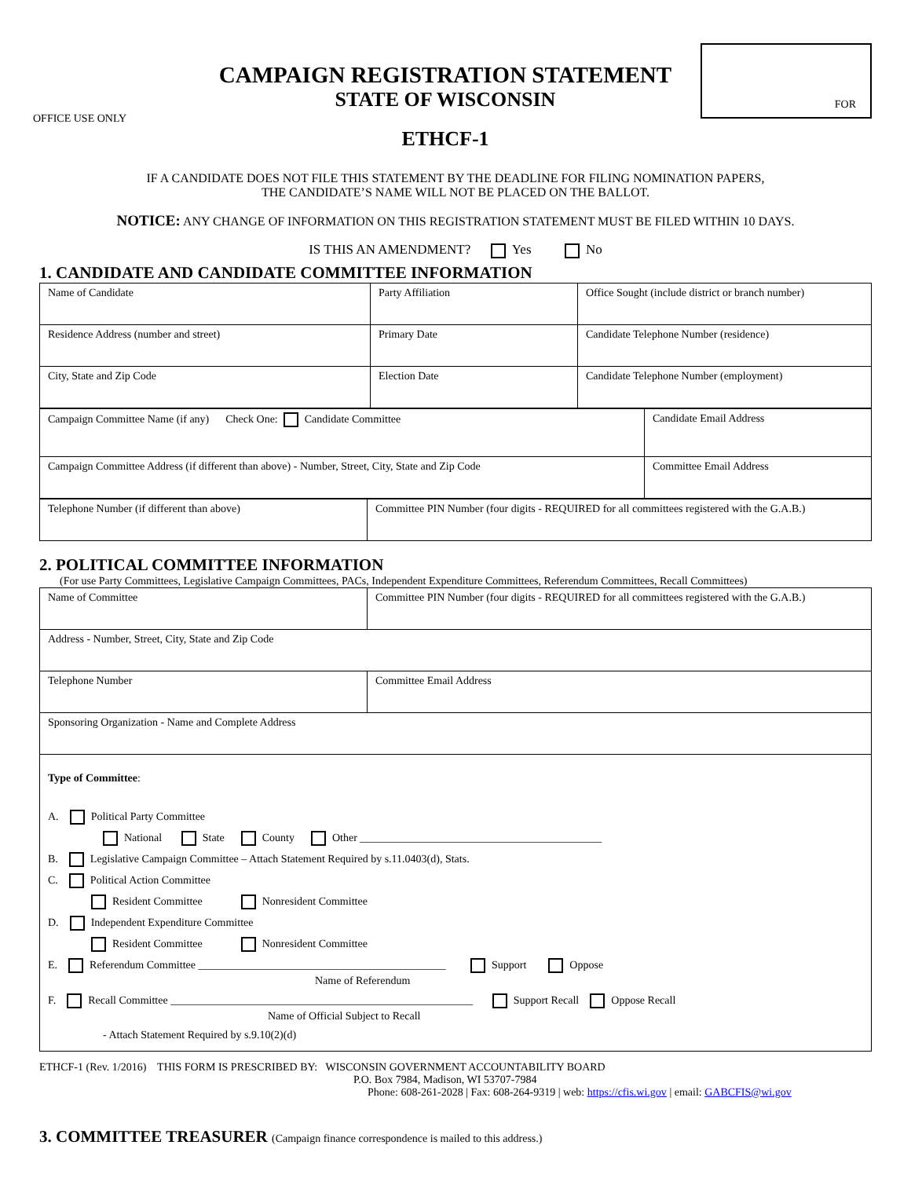OFFICE USE ONLY
CAMPAIGN REGISTRATION STATEMENT
STATE OF WISCONSIN
ETHCF-1
FOR
IF A CANDIDATE DOES NOT FILE THIS STATEMENT BY THE DEADLINE FOR FILING NOMINATION PAPERS,
THE CANDIDATE’S NAME WILL NOT BE PLACED ON THE BALLOT.
NOTICE: ANY CHANGE OF INFORMATION ON THIS REGISTRATION STATEMENT MUST BE FILED WITHIN 10 DAYS.
IS THIS AN AMENDMENT? Yes No
1. CANDIDATE AND CANDIDATE COMMITTEE INFORMATION
| Name of Candidate | Party Affiliation | Office Sought (include district or branch number) |
| Residence Address (number and street) | Primary Date | Candidate Telephone Number (residence) |
| City, State and Zip Code | Election Date | Candidate Telephone Number (employment) |
| Campaign Committee Name (if any) Check One: Candidate Committee | Candidate Email Address |
| Campaign Committee Address (if different than above) - Number, Street, City, State and Zip Code | Committee Email Address |
| Telephone Number (if different than above) | Committee PIN Number (four digits - REQUIRED for all committees registered with the G.A.B.) |
2. POLITICAL COMMITTEE INFORMATION
(For use Party Committees, Legislative Campaign Committees, PACs, Independent Expenditure Committees, Referendum Committees, Recall Committees)
| Name of Committee | Committee PIN Number (four digits - REQUIRED for all committees registered with the G.A.B.) |
| Address - Number, Street, City, State and Zip Code | |
| Telephone Number | Committee Email Address |
| Sponsoring Organization - Name and Complete Address | |
| Type of Committee : A. Political Party Committee National State County Other ____________________________________________ B. Legislative Campaign Committee – Attach Statement Required by s.11.0403(d), Stats. C. Political Action Committee Resident Committee Nonresident Committee D. Independent Expenditure Committee Resident Committee Nonresident Committee E. Referendum Committee _____________________________________________ Support Oppose Name of Referendum F. Recall Committee _______________________________________________________ Support Recall Oppose Recall Name of Official Subject to Recall - Attach Statement Required by s.9.10(2)(d) | |
ETHCF-1 (Rev. 1/2016) THIS FORM IS PRESCRIBED BY: WISCONSIN GOVERNMENT ACCOUNTABILITY BOARD
P.O. Box 7984, Madison, WI 53707-7984
Phone: 608-261-2028 | Fax: 608-264-9319 | web: https://cfis.wi.gov | email: GABCFIS@wi.gov
3. COMMITTEE TREASURER (Campaign finance correspondence is mailed to this address.)